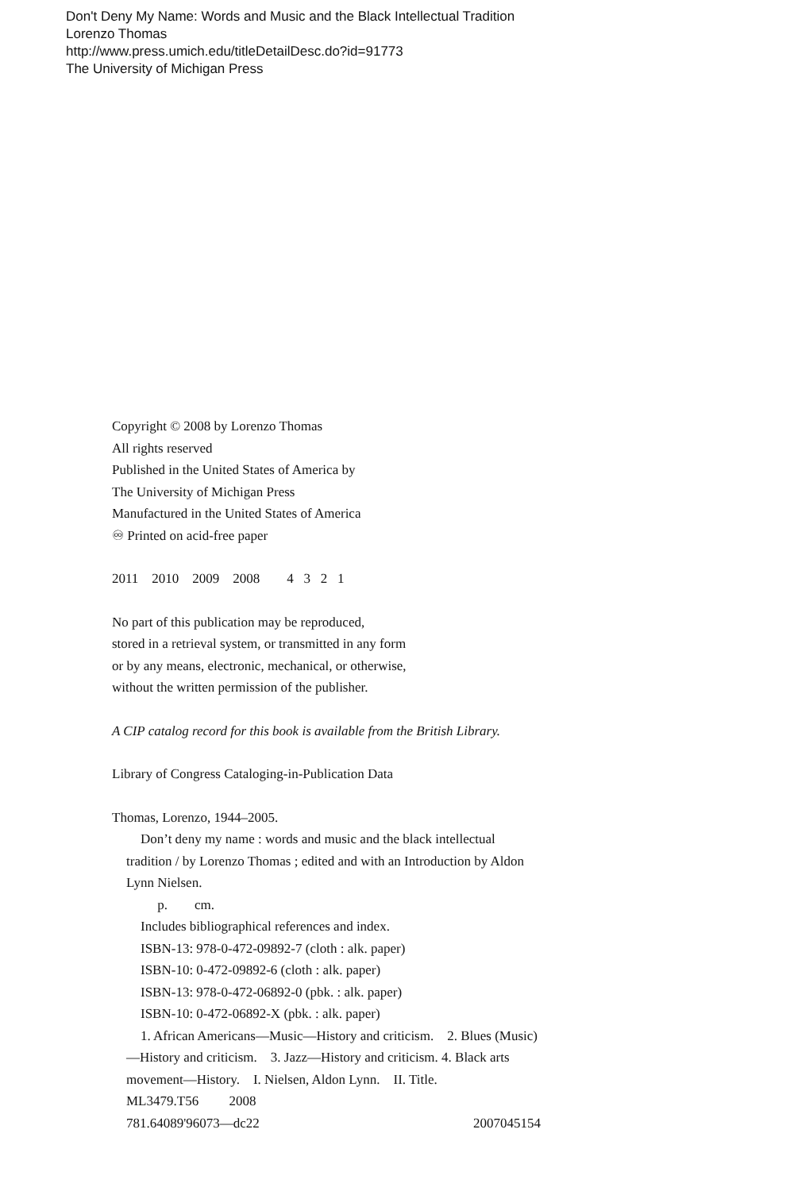Don't Deny My Name: Words and Music and the Black Intellectual Tradition
Lorenzo Thomas
http://www.press.umich.edu/titleDetailDesc.do?id=91773
The University of Michigan Press
Copyright © 2008 by Lorenzo Thomas
All rights reserved
Published in the United States of America by
The University of Michigan Press
Manufactured in the United States of America
♾ Printed on acid-free paper
2011 2010 2009 2008 4 3 2 1
No part of this publication may be reproduced,
stored in a retrieval system, or transmitted in any form
or by any means, electronic, mechanical, or otherwise,
without the written permission of the publisher.
A CIP catalog record for this book is available from the British Library.
Library of Congress Cataloging-in-Publication Data
Thomas, Lorenzo, 1944–2005.
Don’t deny my name : words and music and the black intellectual tradition / by Lorenzo Thomas ; edited and with an Introduction by Aldon Lynn Nielsen.
p. cm.
Includes bibliographical references and index.
ISBN-13: 978-0-472-09892-7 (cloth : alk. paper)
ISBN-10: 0-472-09892-6 (cloth : alk. paper)
ISBN-13: 978-0-472-06892-0 (pbk. : alk. paper)
ISBN-10: 0-472-06892-X (pbk. : alk. paper)
1. African Americans—Music—History and criticism. 2. Blues (Music)—History and criticism. 3. Jazz—History and criticism. 4. Black arts movement—History. I. Nielsen, Aldon Lynn. II. Title.
ML3479.T56 2008
781.64089'96073—dc22 2007045154